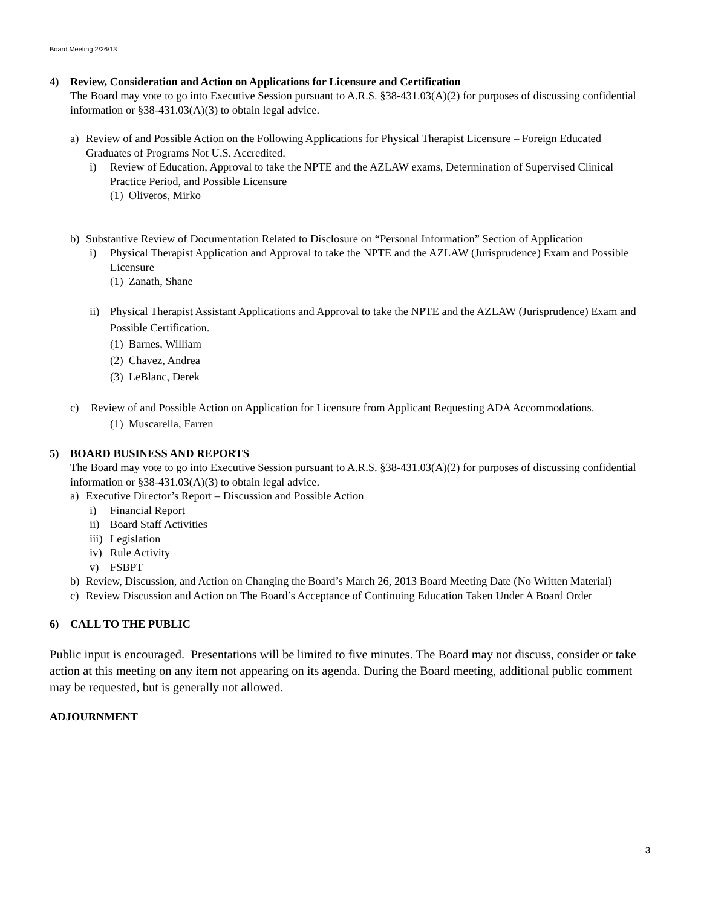Board Meeting 2/26/13
4) Review, Consideration and Action on Applications for Licensure and Certification
The Board may vote to go into Executive Session pursuant to A.R.S. §38-431.03(A)(2) for purposes of discussing confidential information or §38-431.03(A)(3) to obtain legal advice.
a) Review of and Possible Action on the Following Applications for Physical Therapist Licensure – Foreign Educated Graduates of Programs Not U.S. Accredited.
i) Review of Education, Approval to take the NPTE and the AZLAW exams, Determination of Supervised Clinical Practice Period, and Possible Licensure
(1) Oliveros, Mirko
b) Substantive Review of Documentation Related to Disclosure on “Personal Information” Section of Application
i) Physical Therapist Application and Approval to take the NPTE and the AZLAW (Jurisprudence) Exam and Possible Licensure
(1) Zanath, Shane
ii) Physical Therapist Assistant Applications and Approval to take the NPTE and the AZLAW (Jurisprudence) Exam and Possible Certification.
(1) Barnes, William
(2) Chavez, Andrea
(3) LeBlanc, Derek
c) Review of and Possible Action on Application for Licensure from Applicant Requesting ADA Accommodations.
(1) Muscarella, Farren
5) BOARD BUSINESS AND REPORTS
The Board may vote to go into Executive Session pursuant to A.R.S. §38-431.03(A)(2) for purposes of discussing confidential information or §38-431.03(A)(3) to obtain legal advice.
a) Executive Director’s Report – Discussion and Possible Action
i) Financial Report
ii) Board Staff Activities
iii)
Legislation
iv) Rule Activity
v) FSBPT
b) Review, Discussion, and Action on Changing the Board’s March 26, 2013 Board Meeting Date (No Written Material)
c) Review Discussion and Action on The Board’s Acceptance of Continuing Education Taken Under A Board Order
6) CALL TO THE PUBLIC
Public input is encouraged. Presentations will be limited to five minutes. The Board may not discuss, consider or take action at this meeting on any item not appearing on its agenda. During the Board meeting, additional public comment may be requested, but is generally not allowed.
ADJOURNMENT
3